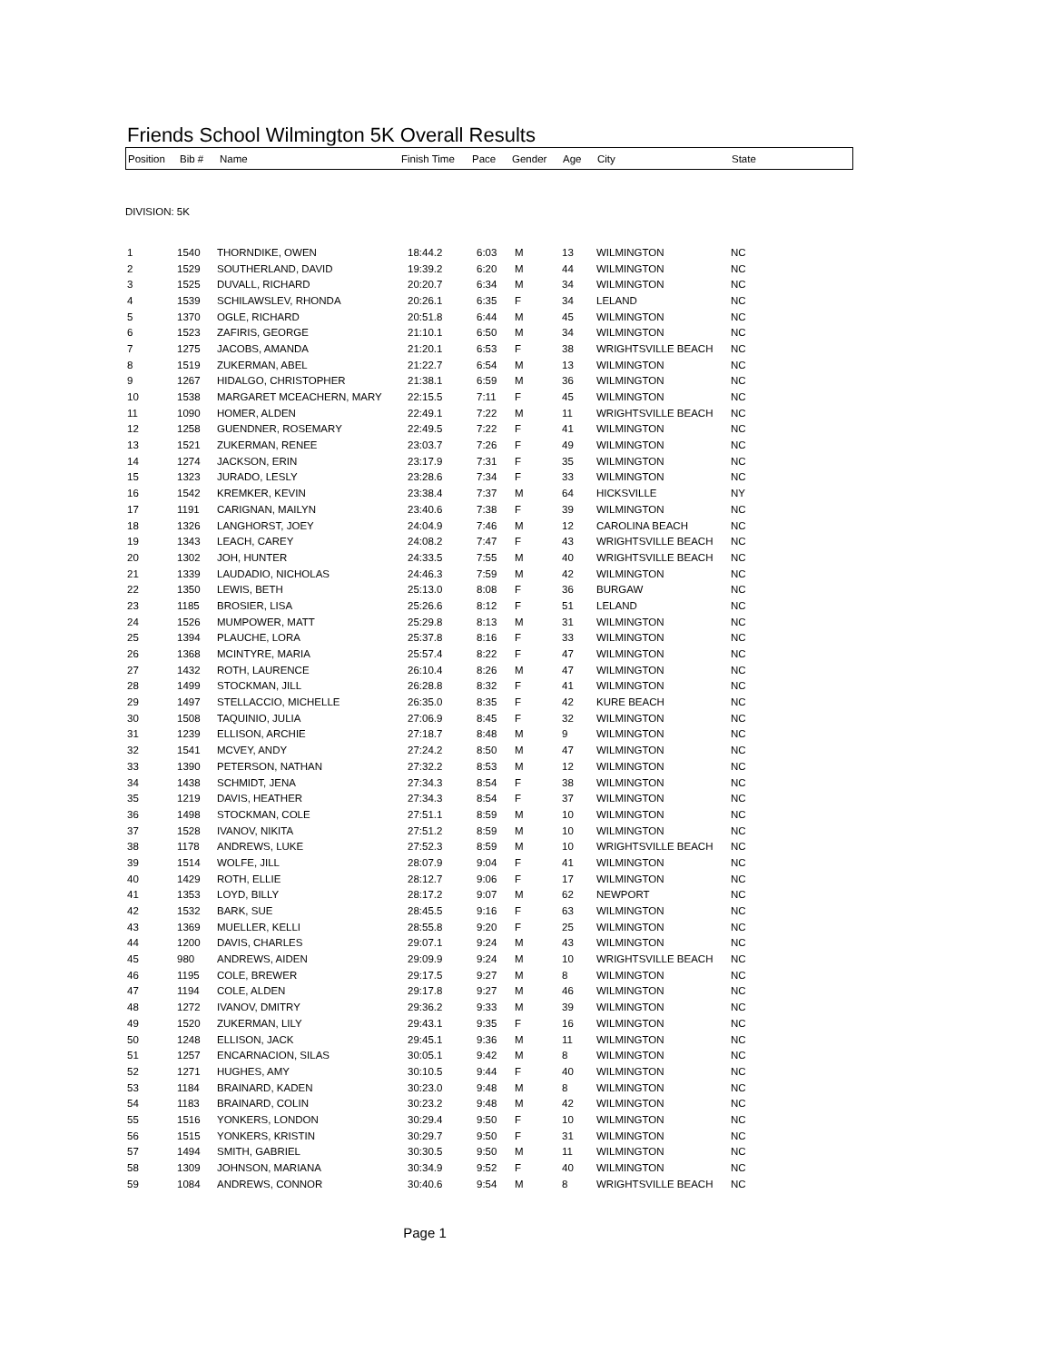Friends School Wilmington 5K Overall Results
| Position | Bib # | Name | Finish Time | Pace | Gender | Age | City | State |
| --- | --- | --- | --- | --- | --- | --- | --- | --- |
DIVISION: 5K
| 1 | 1540 | THORNDIKE, OWEN | 18:44.2 | 6:03 | M | 13 | WILMINGTON | NC |
| 2 | 1529 | SOUTHERLAND, DAVID | 19:39.2 | 6:20 | M | 44 | WILMINGTON | NC |
| 3 | 1525 | DUVALL, RICHARD | 20:20.7 | 6:34 | M | 34 | WILMINGTON | NC |
| 4 | 1539 | SCHILAWSLEV, RHONDA | 20:26.1 | 6:35 | F | 34 | LELAND | NC |
| 5 | 1370 | OGLE, RICHARD | 20:51.8 | 6:44 | M | 45 | WILMINGTON | NC |
| 6 | 1523 | ZAFIRIS, GEORGE | 21:10.1 | 6:50 | M | 34 | WILMINGTON | NC |
| 7 | 1275 | JACOBS, AMANDA | 21:20.1 | 6:53 | F | 38 | WRIGHTSVILLE BEACH | NC |
| 8 | 1519 | ZUKERMAN, ABEL | 21:22.7 | 6:54 | M | 13 | WILMINGTON | NC |
| 9 | 1267 | HIDALGO, CHRISTOPHER | 21:38.1 | 6:59 | M | 36 | WILMINGTON | NC |
| 10 | 1538 | MARGARET MCEACHERN, MARY | 22:15.5 | 7:11 | F | 45 | WILMINGTON | NC |
| 11 | 1090 | HOMER, ALDEN | 22:49.1 | 7:22 | M | 11 | WRIGHTSVILLE BEACH | NC |
| 12 | 1258 | GUENDNER, ROSEMARY | 22:49.5 | 7:22 | F | 41 | WILMINGTON | NC |
| 13 | 1521 | ZUKERMAN, RENEE | 23:03.7 | 7:26 | F | 49 | WILMINGTON | NC |
| 14 | 1274 | JACKSON, ERIN | 23:17.9 | 7:31 | F | 35 | WILMINGTON | NC |
| 15 | 1323 | JURADO, LESLY | 23:28.6 | 7:34 | F | 33 | WILMINGTON | NC |
| 16 | 1542 | KREMKER, KEVIN | 23:38.4 | 7:37 | M | 64 | HICKSVILLE | NY |
| 17 | 1191 | CARIGNAN, MAILYN | 23:40.6 | 7:38 | F | 39 | WILMINGTON | NC |
| 18 | 1326 | LANGHORST, JOEY | 24:04.9 | 7:46 | M | 12 | CAROLINA BEACH | NC |
| 19 | 1343 | LEACH, CAREY | 24:08.2 | 7:47 | F | 43 | WRIGHTSVILLE BEACH | NC |
| 20 | 1302 | JOH, HUNTER | 24:33.5 | 7:55 | M | 40 | WRIGHTSVILLE BEACH | NC |
| 21 | 1339 | LAUDADIO, NICHOLAS | 24:46.3 | 7:59 | M | 42 | WILMINGTON | NC |
| 22 | 1350 | LEWIS, BETH | 25:13.0 | 8:08 | F | 36 | BURGAW | NC |
| 23 | 1185 | BROSIER, LISA | 25:26.6 | 8:12 | F | 51 | LELAND | NC |
| 24 | 1526 | MUMPOWER, MATT | 25:29.8 | 8:13 | M | 31 | WILMINGTON | NC |
| 25 | 1394 | PLAUCHE, LORA | 25:37.8 | 8:16 | F | 33 | WILMINGTON | NC |
| 26 | 1368 | MCINTYRE, MARIA | 25:57.4 | 8:22 | F | 47 | WILMINGTON | NC |
| 27 | 1432 | ROTH, LAURENCE | 26:10.4 | 8:26 | M | 47 | WILMINGTON | NC |
| 28 | 1499 | STOCKMAN, JILL | 26:28.8 | 8:32 | F | 41 | WILMINGTON | NC |
| 29 | 1497 | STELLACCIO, MICHELLE | 26:35.0 | 8:35 | F | 42 | KURE BEACH | NC |
| 30 | 1508 | TAQUINIO, JULIA | 27:06.9 | 8:45 | F | 32 | WILMINGTON | NC |
| 31 | 1239 | ELLISON, ARCHIE | 27:18.7 | 8:48 | M | 9 | WILMINGTON | NC |
| 32 | 1541 | MCVEY, ANDY | 27:24.2 | 8:50 | M | 47 | WILMINGTON | NC |
| 33 | 1390 | PETERSON, NATHAN | 27:32.2 | 8:53 | M | 12 | WILMINGTON | NC |
| 34 | 1438 | SCHMIDT, JENA | 27:34.3 | 8:54 | F | 38 | WILMINGTON | NC |
| 35 | 1219 | DAVIS, HEATHER | 27:34.3 | 8:54 | F | 37 | WILMINGTON | NC |
| 36 | 1498 | STOCKMAN, COLE | 27:51.1 | 8:59 | M | 10 | WILMINGTON | NC |
| 37 | 1528 | IVANOV, NIKITA | 27:51.2 | 8:59 | M | 10 | WILMINGTON | NC |
| 38 | 1178 | ANDREWS, LUKE | 27:52.3 | 8:59 | M | 10 | WRIGHTSVILLE BEACH | NC |
| 39 | 1514 | WOLFE, JILL | 28:07.9 | 9:04 | F | 41 | WILMINGTON | NC |
| 40 | 1429 | ROTH, ELLIE | 28:12.7 | 9:06 | F | 17 | WILMINGTON | NC |
| 41 | 1353 | LOYD, BILLY | 28:17.2 | 9:07 | M | 62 | NEWPORT | NC |
| 42 | 1532 | BARK, SUE | 28:45.5 | 9:16 | F | 63 | WILMINGTON | NC |
| 43 | 1369 | MUELLER, KELLI | 28:55.8 | 9:20 | F | 25 | WILMINGTON | NC |
| 44 | 1200 | DAVIS, CHARLES | 29:07.1 | 9:24 | M | 43 | WILMINGTON | NC |
| 45 | 980 | ANDREWS, AIDEN | 29:09.9 | 9:24 | M | 10 | WRIGHTSVILLE BEACH | NC |
| 46 | 1195 | COLE, BREWER | 29:17.5 | 9:27 | M | 8 | WILMINGTON | NC |
| 47 | 1194 | COLE, ALDEN | 29:17.8 | 9:27 | M | 46 | WILMINGTON | NC |
| 48 | 1272 | IVANOV, DMITRY | 29:36.2 | 9:33 | M | 39 | WILMINGTON | NC |
| 49 | 1520 | ZUKERMAN, LILY | 29:43.1 | 9:35 | F | 16 | WILMINGTON | NC |
| 50 | 1248 | ELLISON, JACK | 29:45.1 | 9:36 | M | 11 | WILMINGTON | NC |
| 51 | 1257 | ENCARNACION, SILAS | 30:05.1 | 9:42 | M | 8 | WILMINGTON | NC |
| 52 | 1271 | HUGHES, AMY | 30:10.5 | 9:44 | F | 40 | WILMINGTON | NC |
| 53 | 1184 | BRAINARD, KADEN | 30:23.0 | 9:48 | M | 8 | WILMINGTON | NC |
| 54 | 1183 | BRAINARD, COLIN | 30:23.2 | 9:48 | M | 42 | WILMINGTON | NC |
| 55 | 1516 | YONKERS, LONDON | 30:29.4 | 9:50 | F | 10 | WILMINGTON | NC |
| 56 | 1515 | YONKERS, KRISTIN | 30:29.7 | 9:50 | F | 31 | WILMINGTON | NC |
| 57 | 1494 | SMITH, GABRIEL | 30:30.5 | 9:50 | M | 11 | WILMINGTON | NC |
| 58 | 1309 | JOHNSON, MARIANA | 30:34.9 | 9:52 | F | 40 | WILMINGTON | NC |
| 59 | 1084 | ANDREWS, CONNOR | 30:40.6 | 9:54 | M | 8 | WRIGHTSVILLE BEACH | NC |
Page 1